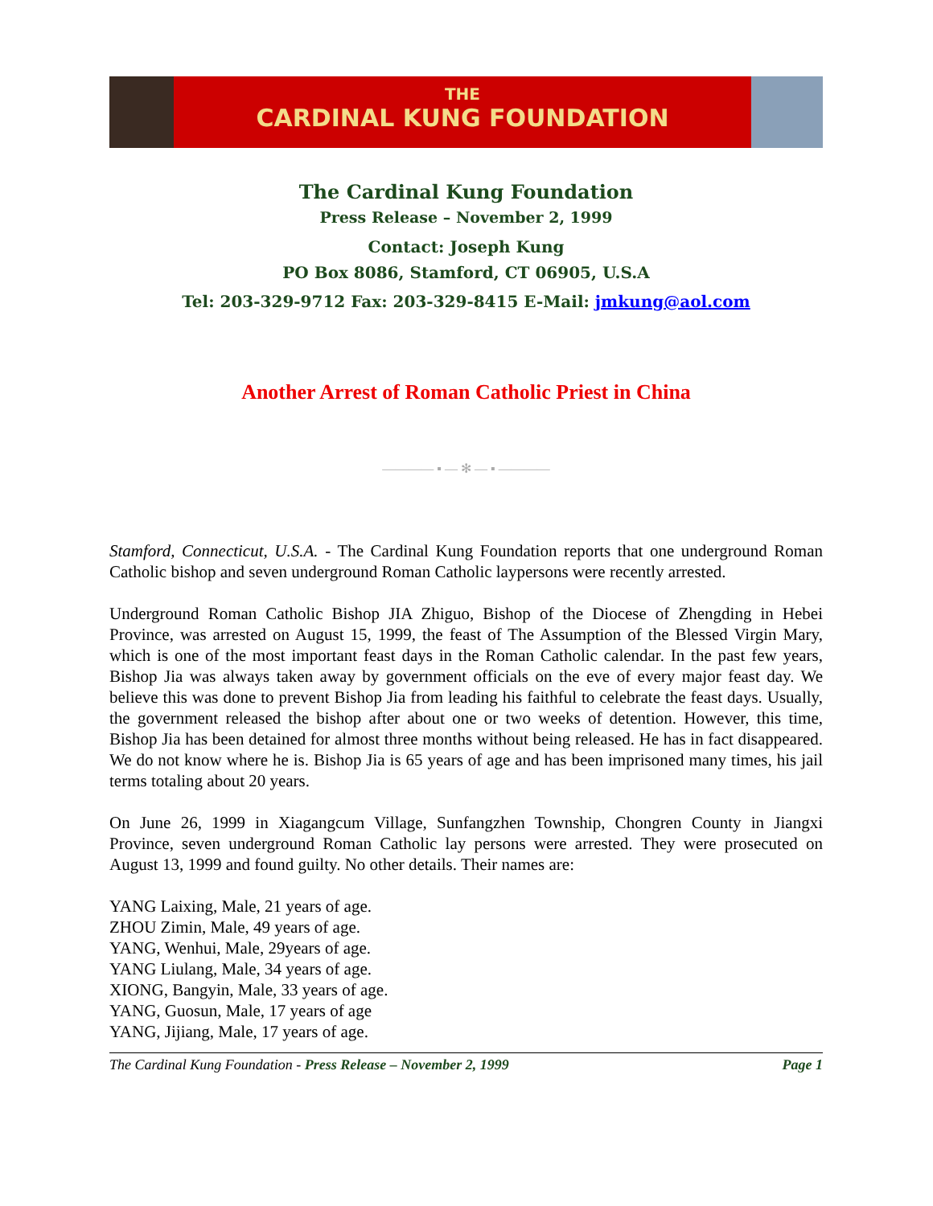THE
CARDINAL KUNG FOUNDATION
The Cardinal Kung Foundation
Press Release – November 2, 1999
Contact: Joseph Kung
PO Box 8086, Stamford, CT 06905, U.S.A
Tel: 203-329-9712 Fax: 203-329-8415 E-Mail: jmkung@aol.com
Another Arrest of Roman Catholic Priest in China
———— ▪ — ✻ — ▪ ————
Stamford, Connecticut, U.S.A. - The Cardinal Kung Foundation reports that one underground Roman Catholic bishop and seven underground Roman Catholic laypersons were recently arrested.
Underground Roman Catholic Bishop JIA Zhiguo, Bishop of the Diocese of Zhengding in Hebei Province, was arrested on August 15, 1999, the feast of The Assumption of the Blessed Virgin Mary, which is one of the most important feast days in the Roman Catholic calendar. In the past few years, Bishop Jia was always taken away by government officials on the eve of every major feast day. We believe this was done to prevent Bishop Jia from leading his faithful to celebrate the feast days. Usually, the government released the bishop after about one or two weeks of detention. However, this time, Bishop Jia has been detained for almost three months without being released. He has in fact disappeared. We do not know where he is. Bishop Jia is 65 years of age and has been imprisoned many times, his jail terms totaling about 20 years.
On June 26, 1999 in Xiagangcum Village, Sunfangzhen Township, Chongren County in Jiangxi Province, seven underground Roman Catholic lay persons were arrested. They were prosecuted on August 13, 1999 and found guilty. No other details. Their names are:
YANG Laixing, Male, 21 years of age.
ZHOU Zimin, Male, 49 years of age.
YANG, Wenhui, Male, 29years of age.
YANG Liulang, Male, 34 years of age.
XIONG, Bangyin, Male, 33 years of age.
YANG, Guosun, Male, 17 years of age
YANG, Jijiang, Male, 17 years of age.
The Cardinal Kung Foundation - Press Release – November 2, 1999 Page 1